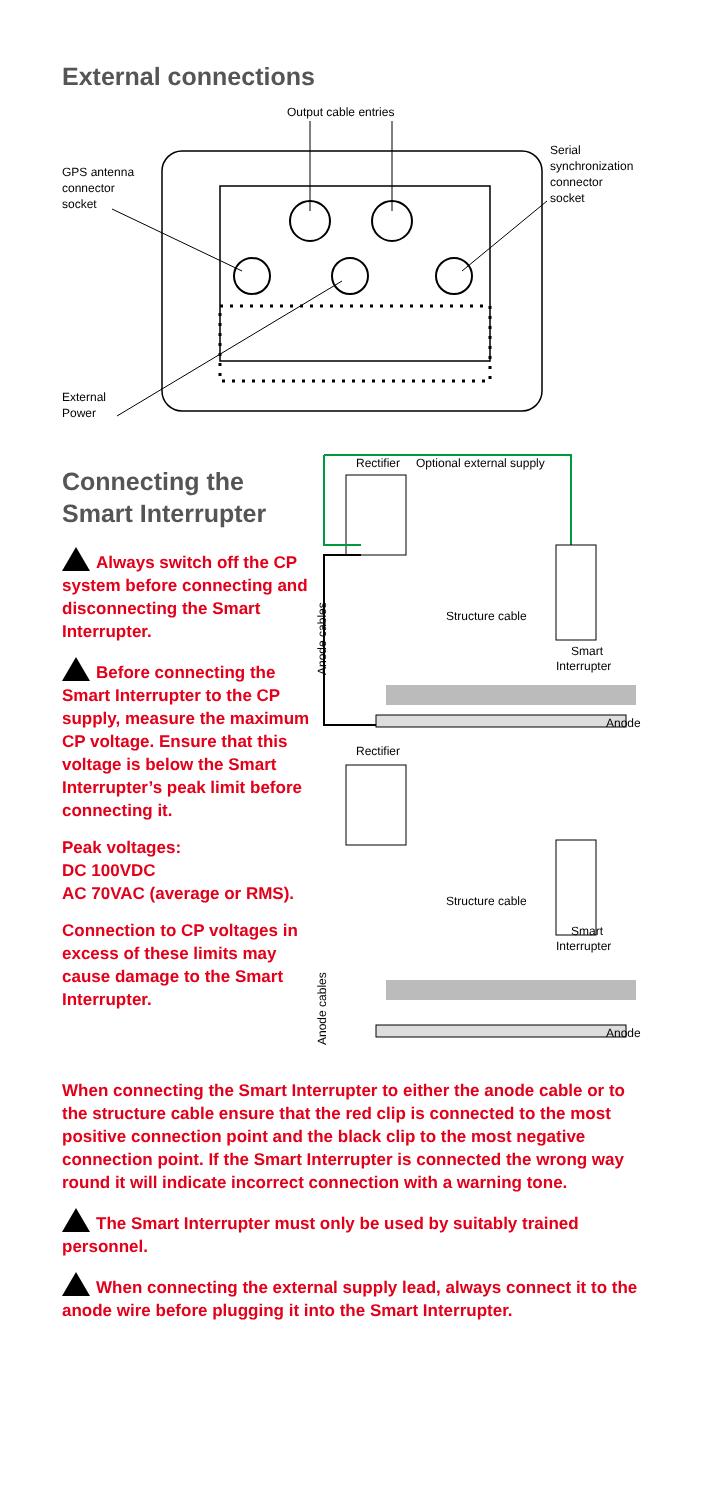External connections
Output cable entries
GPS antenna
connector
socket
Serial
synchronization
connector
socket
External
Power
Connecting the Smart Interrupter
Always switch off the CP system before connecting and disconnecting the Smart Interrupter.
Before connecting the Smart Interrupter to the CP supply, measure the maximum CP voltage. Ensure that this voltage is below the Smart Interrupter’s peak limit before connecting it.
Peak voltages:
DC 100VDC
AC 70VAC (average or RMS).
Connection to CP voltages in excess of these limits may cause damage to the Smart Interrupter.
Rectifier
Optional external supply
Structure cable
Smart
Interrupter
Anode cables
Anode
Rectifier
Structure cable
Smart
Interrupter
Anode cables
Anode
When connecting the Smart Interrupter to either the anode cable or to the structure cable ensure that the red clip is connected to the most positive connection point and the black clip to the most negative connection point. If the Smart Interrupter is connected the wrong way round it will indicate incorrect connection with a warning tone.
The Smart Interrupter must only be used by suitably trained personnel.
When connecting the external supply lead, always connect it to the anode wire before plugging it into the Smart Interrupter.